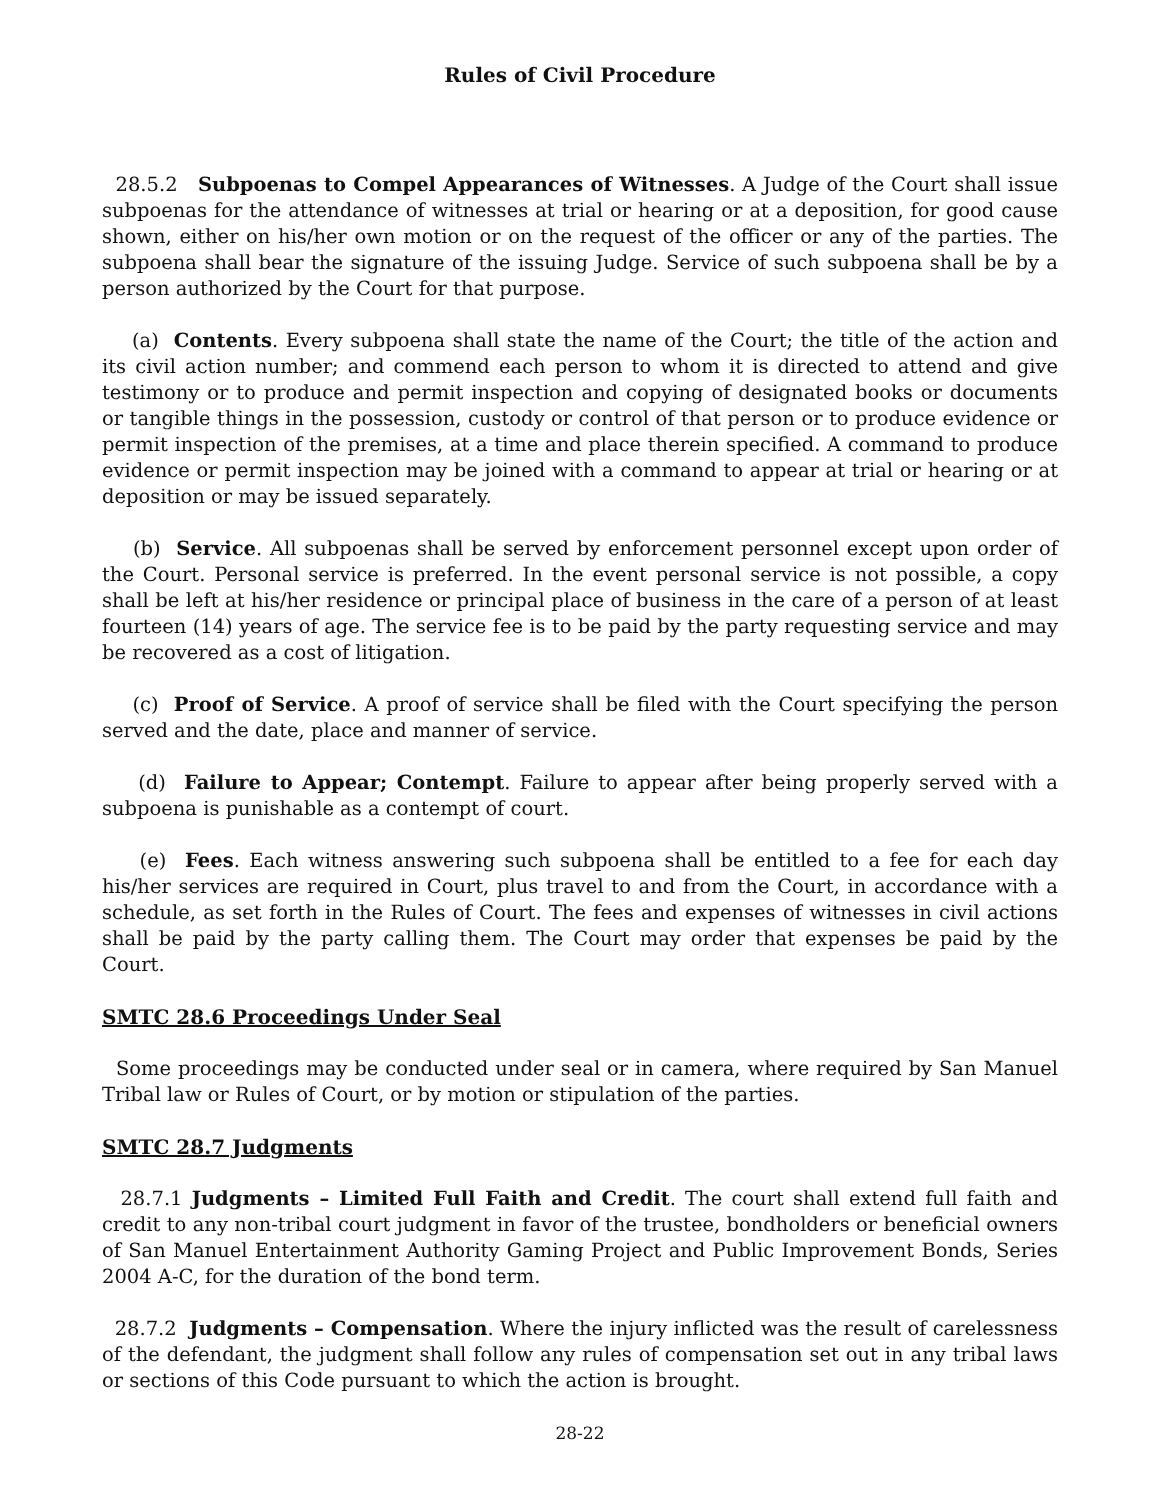Rules of Civil Procedure
28.5.2 Subpoenas to Compel Appearances of Witnesses. A Judge of the Court shall issue subpoenas for the attendance of witnesses at trial or hearing or at a deposition, for good cause shown, either on his/her own motion or on the request of the officer or any of the parties. The subpoena shall bear the signature of the issuing Judge. Service of such subpoena shall be by a person authorized by the Court for that purpose.
(a) Contents. Every subpoena shall state the name of the Court; the title of the action and its civil action number; and commend each person to whom it is directed to attend and give testimony or to produce and permit inspection and copying of designated books or documents or tangible things in the possession, custody or control of that person or to produce evidence or permit inspection of the premises, at a time and place therein specified. A command to produce evidence or permit inspection may be joined with a command to appear at trial or hearing or at deposition or may be issued separately.
(b) Service. All subpoenas shall be served by enforcement personnel except upon order of the Court. Personal service is preferred. In the event personal service is not possible, a copy shall be left at his/her residence or principal place of business in the care of a person of at least fourteen (14) years of age. The service fee is to be paid by the party requesting service and may be recovered as a cost of litigation.
(c) Proof of Service. A proof of service shall be filed with the Court specifying the person served and the date, place and manner of service.
(d) Failure to Appear; Contempt. Failure to appear after being properly served with a subpoena is punishable as a contempt of court.
(e) Fees. Each witness answering such subpoena shall be entitled to a fee for each day his/her services are required in Court, plus travel to and from the Court, in accordance with a schedule, as set forth in the Rules of Court. The fees and expenses of witnesses in civil actions shall be paid by the party calling them. The Court may order that expenses be paid by the Court.
SMTC 28.6 Proceedings Under Seal
Some proceedings may be conducted under seal or in camera, where required by San Manuel Tribal law or Rules of Court, or by motion or stipulation of the parties.
SMTC 28.7 Judgments
28.7.1 Judgments – Limited Full Faith and Credit. The court shall extend full faith and credit to any non-tribal court judgment in favor of the trustee, bondholders or beneficial owners of San Manuel Entertainment Authority Gaming Project and Public Improvement Bonds, Series 2004 A-C, for the duration of the bond term.
28.7.2 Judgments – Compensation. Where the injury inflicted was the result of carelessness of the defendant, the judgment shall follow any rules of compensation set out in any tribal laws or sections of this Code pursuant to which the action is brought.
28-22